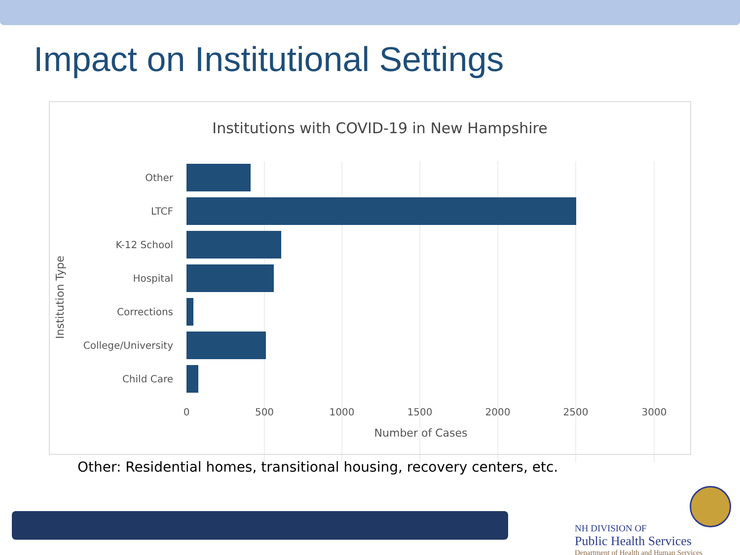Impact on Institutional Settings
Institutions with COVID-19 in New Hampshire
Institution Type
Other
LTCF
K-12 School
Hospital
Corrections
College/University
Child Care
0
500
1000
1500
2000
2500
3000
Number of Cases
Other: Residential homes, transitional housing, recovery centers, etc.
NH DIVISION OF
Public Health Services
Department of Health and Human Services